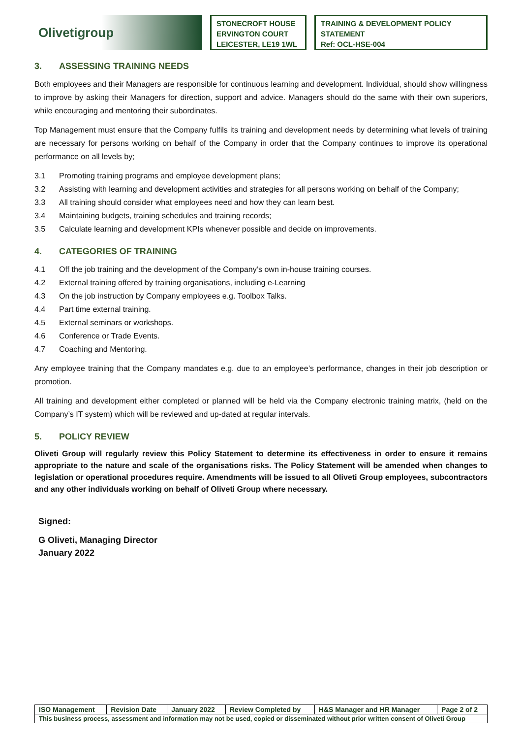Olivetigroup
STONECROFT HOUSE
ERVINGTON COURT
LEICESTER, LE19 1WL
TRAINING & DEVELOPMENT POLICY
STATEMENT
Ref: OCL-HSE-004
3. ASSESSING TRAINING NEEDS
Both employees and their Managers are responsible for continuous learning and development. Individual, should show willingness to improve by asking their Managers for direction, support and advice. Managers should do the same with their own superiors, while encouraging and mentoring their subordinates.
Top Management must ensure that the Company fulfils its training and development needs by determining what levels of training are necessary for persons working on behalf of the Company in order that the Company continues to improve its operational performance on all levels by;
3.1 Promoting training programs and employee development plans;
3.2 Assisting with learning and development activities and strategies for all persons working on behalf of the Company;
3.3 All training should consider what employees need and how they can learn best.
3.4 Maintaining budgets, training schedules and training records;
3.5 Calculate learning and development KPIs whenever possible and decide on improvements.
4. CATEGORIES OF TRAINING
4.1 Off the job training and the development of the Company’s own in-house training courses.
4.2 External training offered by training organisations, including e-Learning
4.3 On the job instruction by Company employees e.g. Toolbox Talks.
4.4 Part time external training.
4.5 External seminars or workshops.
4.6 Conference or Trade Events.
4.7 Coaching and Mentoring.
Any employee training that the Company mandates e.g. due to an employee’s performance, changes in their job description or promotion.
All training and development either completed or planned will be held via the Company electronic training matrix, (held on the Company’s IT system) which will be reviewed and up-dated at regular intervals.
5. POLICY REVIEW
Oliveti Group will regularly review this Policy Statement to determine its effectiveness in order to ensure it remains appropriate to the nature and scale of the organisations risks. The Policy Statement will be amended when changes to legislation or operational procedures require. Amendments will be issued to all Oliveti Group employees, subcontractors and any other individuals working on behalf of Oliveti Group where necessary.
Signed:
G Oliveti, Managing Director
January 2022
| ISO Management | Revision Date | January 2022 | Review Completed by | H&S Manager and HR Manager | Page 2 of 2 |
| This business process, assessment and information may not be used, copied or disseminated without prior written consent of Oliveti Group | | | | | |